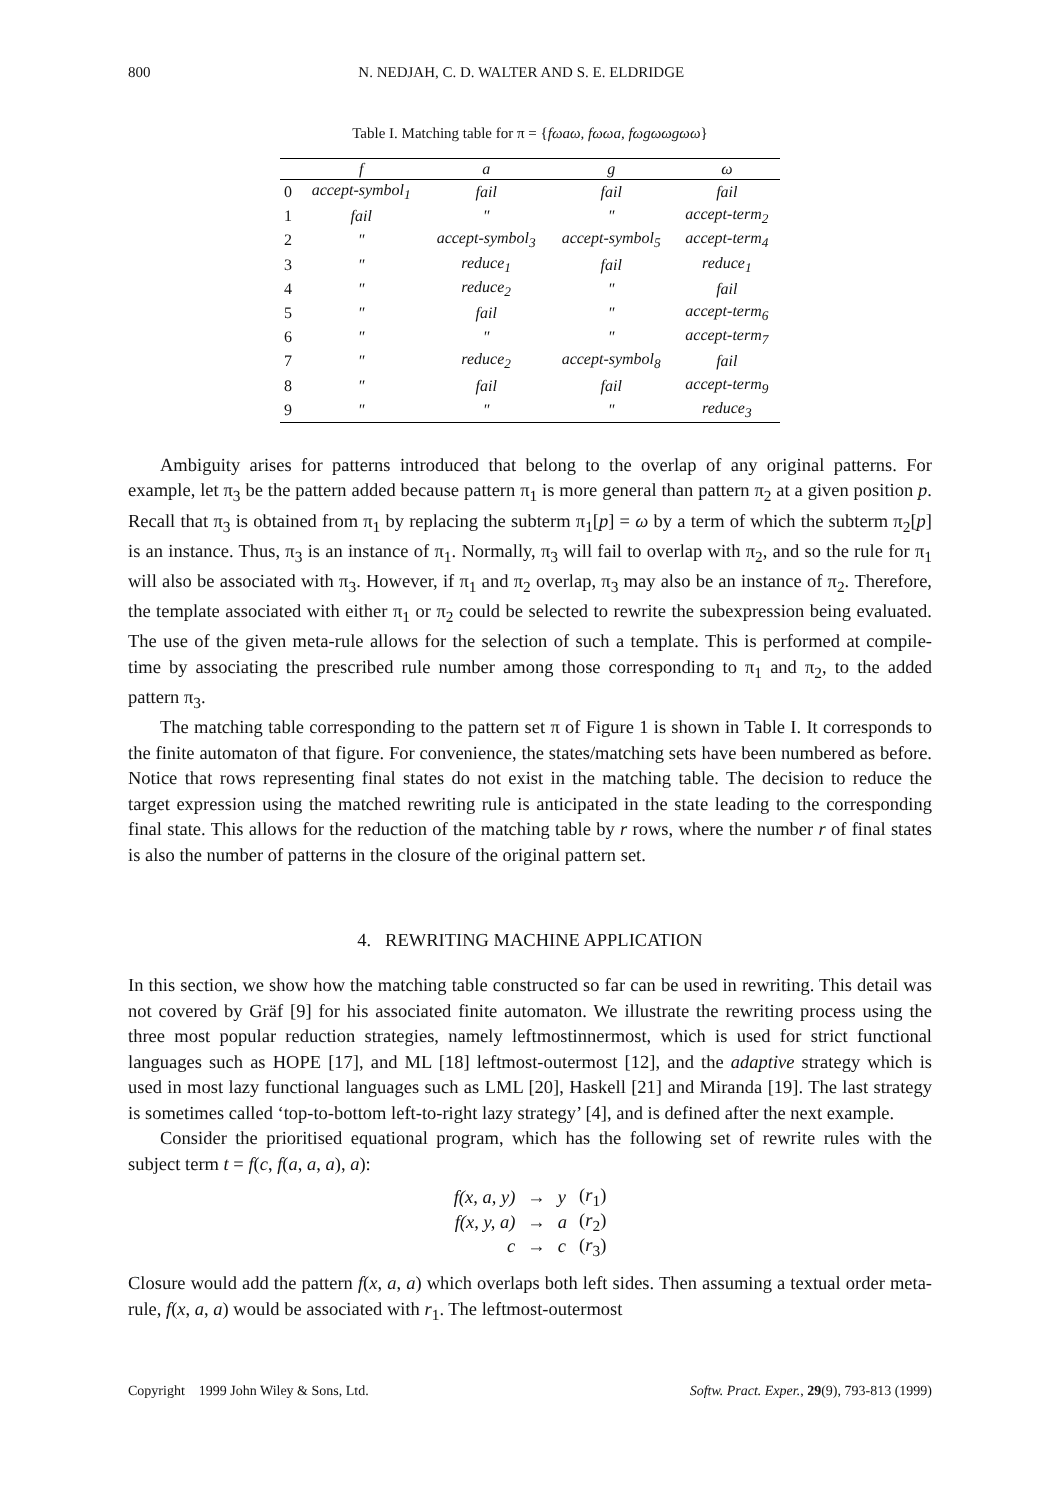800 N. NEDJAH, C. D. WALTER AND S. E. ELDRIDGE
Table I. Matching table for π = {fωaω, fωωa, fωgωωgωω}
| | f | a | g | ω |
| --- | --- | --- | --- | --- |
| 0 | accept-symbol<sub>1</sub> | fail | fail | fail |
| 1 | fail | " | " | accept-term<sub>2</sub> |
| 2 | " | accept-symbol<sub>3</sub> | accept-symbol<sub>5</sub> | accept-term<sub>4</sub> |
| 3 | " | reduce<sub>1</sub> | fail | reduce<sub>1</sub> |
| 4 | " | reduce<sub>2</sub> | " | fail |
| 5 | " | fail | " | accept-term<sub>6</sub> |
| 6 | " | " | " | accept-term<sub>7</sub> |
| 7 | " | reduce<sub>2</sub> | accept-symbol<sub>8</sub> | fail |
| 8 | " | fail | fail | accept-term<sub>9</sub> |
| 9 | " | " | " | reduce<sub>3</sub> |
Ambiguity arises for patterns introduced that belong to the overlap of any original patterns. For example, let π<sub>3</sub> be the pattern added because pattern π<sub>1</sub> is more general than pattern π<sub>2</sub> at a given position p. Recall that π<sub>3</sub> is obtained from π<sub>1</sub> by replacing the subterm π<sub>1</sub>[p] = ω by a term of which the subterm π<sub>2</sub>[p] is an instance. Thus, π<sub>3</sub> is an instance of π<sub>1</sub>. Normally, π<sub>3</sub> will fail to overlap with π<sub>2</sub>, and so the rule for π<sub>1</sub> will also be associated with π<sub>3</sub>. However, if π<sub>1</sub> and π<sub>2</sub> overlap, π<sub>3</sub> may also be an instance of π<sub>2</sub>. Therefore, the template associated with either π<sub>1</sub> or π<sub>2</sub> could be selected to rewrite the subexpression being evaluated. The use of the given meta-rule allows for the selection of such a template. This is performed at compile-time by associating the prescribed rule number among those corresponding to π<sub>1</sub> and π<sub>2</sub>, to the added pattern π<sub>3</sub>.
The matching table corresponding to the pattern set π of Figure 1 is shown in Table I. It corresponds to the finite automaton of that figure. For convenience, the states/matching sets have been numbered as before. Notice that rows representing final states do not exist in the matching table. The decision to reduce the target expression using the matched rewriting rule is anticipated in the state leading to the corresponding final state. This allows for the reduction of the matching table by r rows, where the number r of final states is also the number of patterns in the closure of the original pattern set.
4. REWRITING MACHINE APPLICATION
In this section, we show how the matching table constructed so far can be used in rewriting. This detail was not covered by Gräf [9] for his associated finite automaton. We illustrate the rewriting process using the three most popular reduction strategies, namely leftmostinnermost, which is used for strict functional languages such as HOPE [17], and ML [18] leftmost-outermost [12], and the adaptive strategy which is used in most lazy functional languages such as LML [20], Haskell [21] and Miranda [19]. The last strategy is sometimes called ‘top-to-bottom left-to-right lazy strategy’ [4], and is defined after the next example.
Consider the prioritised equational program, which has the following set of rewrite rules with the subject term t = f(c, f(a, a, a), a):
| f(x, a, y) | → | y | ( r<sub>1</sub>) |
| f(x, y, a) | → | a | ( r<sub>2</sub>) |
| c | → | c | ( r<sub>3</sub>) |
Closure would add the pattern f(x, a, a) which overlaps both left sides. Then assuming a textual order meta-rule, f(x, a, a) would be associated with r<sub>1</sub>. The leftmost-outermost
Copyright 1999 John Wiley & Sons, Ltd. Softw. Pract. Exper., 29(9), 793-813 (1999)